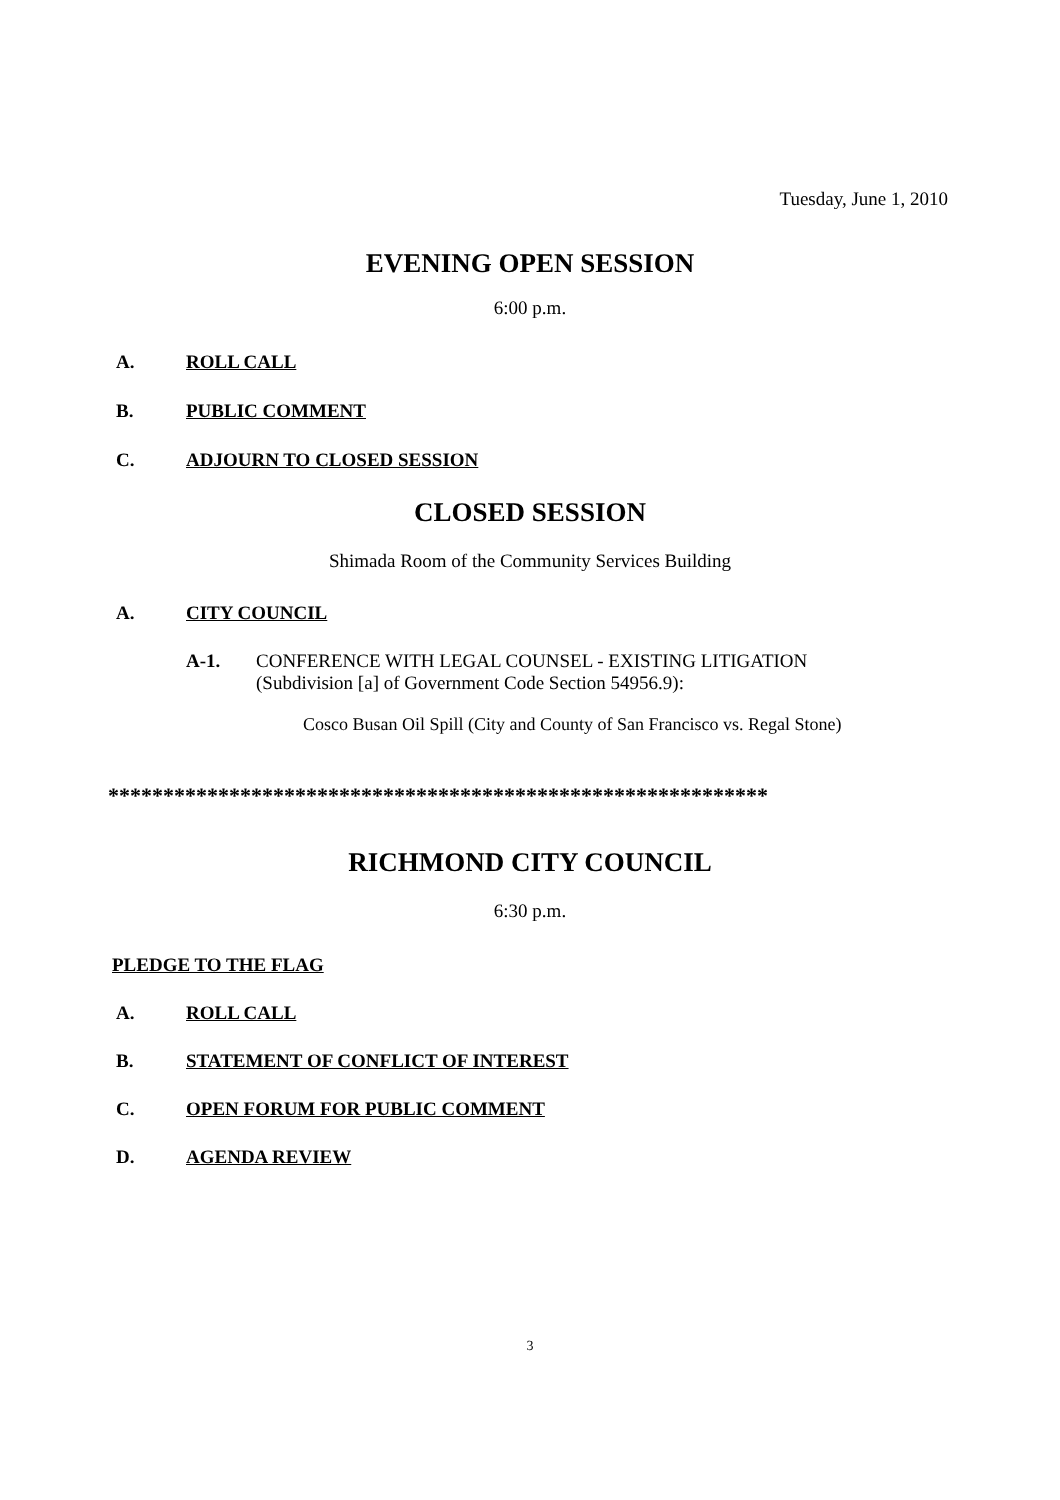Tuesday, June 1, 2010
EVENING OPEN SESSION
6:00 p.m.
A. ROLL CALL
B. PUBLIC COMMENT
C. ADJOURN TO CLOSED SESSION
CLOSED SESSION
Shimada Room of the Community Services Building
A. CITY COUNCIL
A-1. CONFERENCE WITH LEGAL COUNSEL - EXISTING LITIGATION
(Subdivision [a] of Government Code Section 54956.9):
Cosco Busan Oil Spill (City and County of San Francisco vs. Regal Stone)
************************************************************
RICHMOND CITY COUNCIL
6:30 p.m.
PLEDGE TO THE FLAG
A. ROLL CALL
B. STATEMENT OF CONFLICT OF INTEREST
C. OPEN FORUM FOR PUBLIC COMMENT
D. AGENDA REVIEW
3